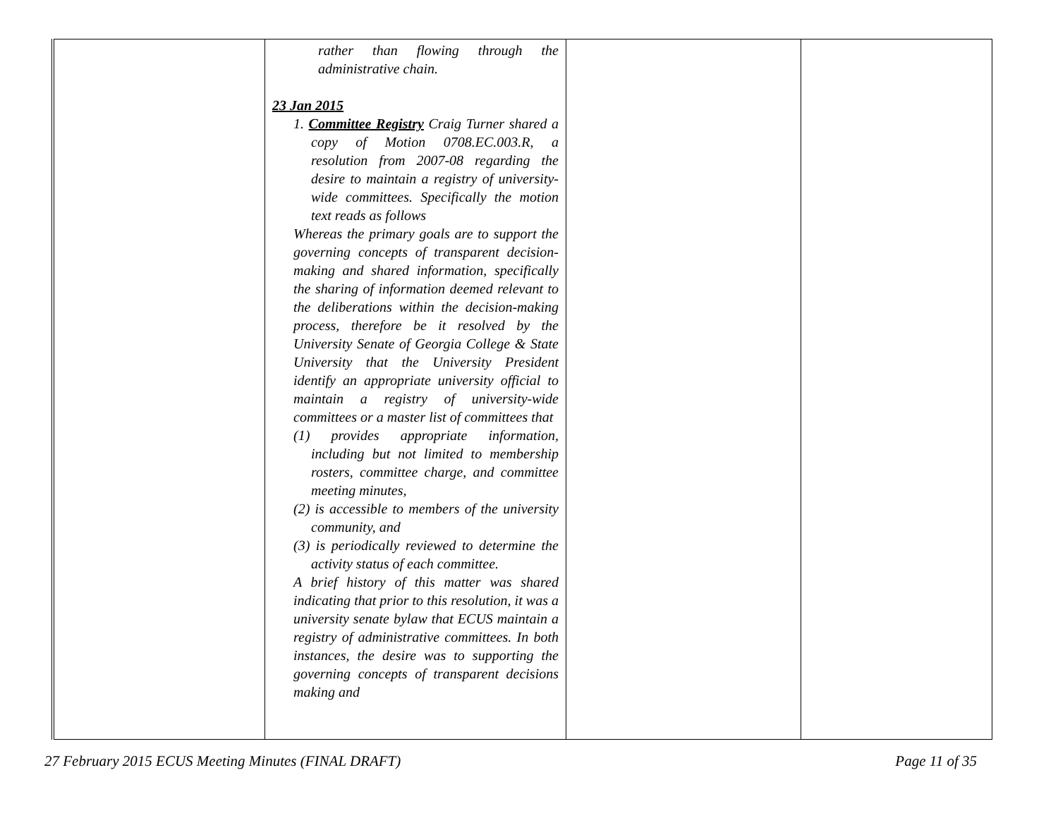| | rather than flowing through the administrative chain. 23 Jan 2015 1. Committee Registry Craig Turner shared a copy of Motion 0708.EC.003.R, a resolution from 2007-08 regarding the desire to maintain a registry of university-wide committees. Specifically the motion text reads as follows Whereas the primary goals are to support the governing concepts of transparent decision-making and shared information, specifically the sharing of information deemed relevant to the deliberations within the decision-making process, therefore be it resolved by the University Senate of Georgia College & State University that the University President identify an appropriate university official to maintain a registry of university-wide committees or a master list of committees that (1) provides appropriate information, including but not limited to membership rosters, committee charge, and committee meeting minutes, (2) is accessible to members of the university community, and (3) is periodically reviewed to determine the activity status of each committee. A brief history of this matter was shared indicating that prior to this resolution, it was a university senate bylaw that ECUS maintain a registry of administrative committees. In both instances, the desire was to supporting the governing concepts of transparent decisions making and | | |
27 February 2015 ECUS Meeting Minutes (FINAL DRAFT) Page 11 of 35